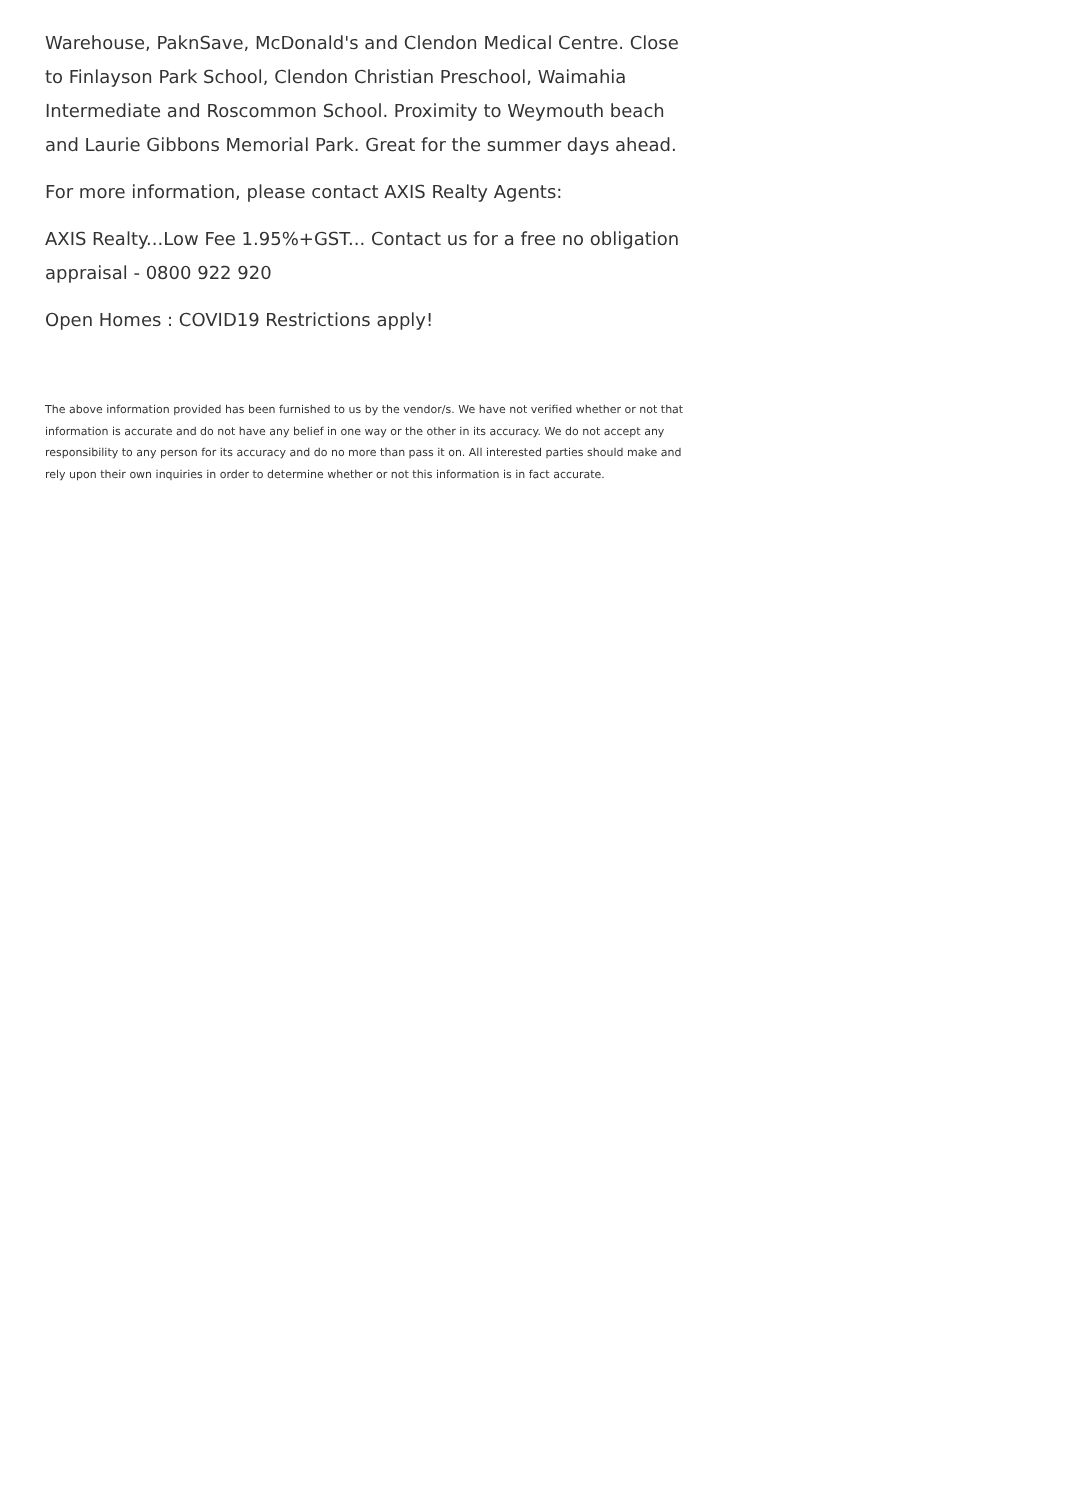Warehouse, PaknSave, McDonald's and Clendon Medical Centre. Close to Finlayson Park School, Clendon Christian Preschool, Waimahia Intermediate and Roscommon School. Proximity to Weymouth beach and Laurie Gibbons Memorial Park. Great for the summer days ahead.
For more information, please contact AXIS Realty Agents:
AXIS Realty...Low Fee 1.95%+GST... Contact us for a free no obligation appraisal - 0800 922 920
Open Homes : COVID19 Restrictions apply!
The above information provided has been furnished to us by the vendor/s. We have not verified whether or not that information is accurate and do not have any belief in one way or the other in its accuracy. We do not accept any responsibility to any person for its accuracy and do no more than pass it on. All interested parties should make and rely upon their own inquiries in order to determine whether or not this information is in fact accurate.